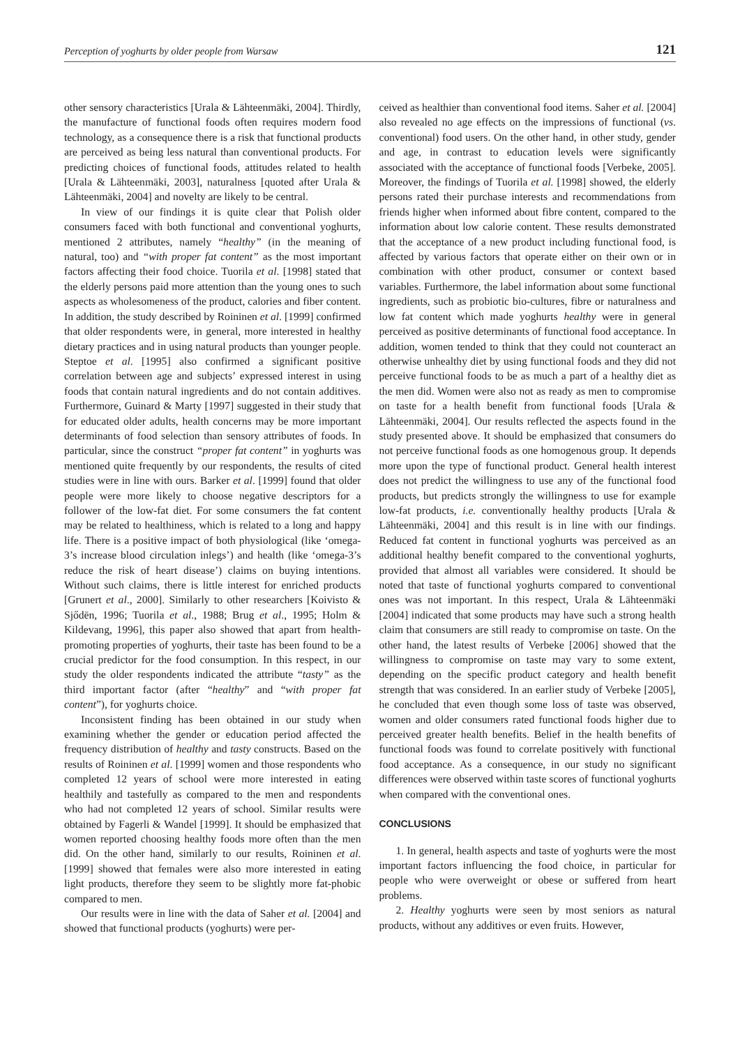Perception of yoghurts by older people from Warsaw 121
other sensory characteristics [Urala & Lähteenmäki, 2004]. Thirdly, the manufacture of functional foods often requires modern food technology, as a consequence there is a risk that functional products are perceived as being less natural than conventional products. For predicting choices of functional foods, attitudes related to health [Urala & Lähteenmäki, 2003], naturalness [quoted after Urala & Lähteenmäki, 2004] and novelty are likely to be central.
In view of our findings it is quite clear that Polish older consumers faced with both functional and conventional yoghurts, mentioned 2 attributes, namely “healthy” (in the meaning of natural, too) and “with proper fat content” as the most important factors affecting their food choice. Tuorila et al. [1998] stated that the elderly persons paid more attention than the young ones to such aspects as wholesomeness of the product, calories and fiber content. In addition, the study described by Roininen et al. [1999] confirmed that older respondents were, in general, more interested in healthy dietary practices and in using natural products than younger people. Steptoe et al. [1995] also confirmed a significant positive correlation between age and subjects’ expressed interest in using foods that contain natural ingredients and do not contain additives. Furthermore, Guinard & Marty [1997] suggested in their study that for educated older adults, health concerns may be more important determinants of food selection than sensory attributes of foods. In particular, since the construct “proper fat content” in yoghurts was mentioned quite frequently by our respondents, the results of cited studies were in line with ours. Barker et al. [1999] found that older people were more likely to choose negative descriptors for a follower of the low-fat diet. For some consumers the fat content may be related to healthiness, which is related to a long and happy life. There is a positive impact of both physiological (like ‘omega-3’s increase blood circulation inlegs’) and health (like ‘omega-3’s reduce the risk of heart disease’) claims on buying intentions. Without such claims, there is little interest for enriched products [Grunert et al., 2000]. Similarly to other researchers [Koivisto & Sjődēn, 1996; Tuorila et al., 1988; Brug et al., 1995; Holm & Kildevang, 1996], this paper also showed that apart from health-promoting properties of yoghurts, their taste has been found to be a crucial predictor for the food consumption. In this respect, in our study the older respondents indicated the attribute “tasty” as the third important factor (after “healthy” and “with proper fat content”), for yoghurts choice.
Inconsistent finding has been obtained in our study when examining whether the gender or education period affected the frequency distribution of healthy and tasty constructs. Based on the results of Roininen et al. [1999] women and those respondents who completed 12 years of school were more interested in eating healthily and tastefully as compared to the men and respondents who had not completed 12 years of school. Similar results were obtained by Fagerli & Wandel [1999]. It should be emphasized that women reported choosing healthy foods more often than the men did. On the other hand, similarly to our results, Roininen et al. [1999] showed that females were also more interested in eating light products, therefore they seem to be slightly more fat-phobic compared to men.
Our results were in line with the data of Saher et al. [2004] and showed that functional products (yoghurts) were per-
ceived as healthier than conventional food items. Saher et al. [2004] also revealed no age effects on the impressions of functional (vs. conventional) food users. On the other hand, in other study, gender and age, in contrast to education levels were significantly associated with the acceptance of functional foods [Verbeke, 2005]. Moreover, the findings of Tuorila et al. [1998] showed, the elderly persons rated their purchase interests and recommendations from friends higher when informed about fibre content, compared to the information about low calorie content. These results demonstrated that the acceptance of a new product including functional food, is affected by various factors that operate either on their own or in combination with other product, consumer or context based variables. Furthermore, the label information about some functional ingredients, such as probiotic bio-cultures, fibre or naturalness and low fat content which made yoghurts healthy were in general perceived as positive determinants of functional food acceptance. In addition, women tended to think that they could not counteract an otherwise unhealthy diet by using functional foods and they did not perceive functional foods to be as much a part of a healthy diet as the men did. Women were also not as ready as men to compromise on taste for a health benefit from functional foods [Urala & Lähteenmäki, 2004]. Our results reflected the aspects found in the study presented above. It should be emphasized that consumers do not perceive functional foods as one homogenous group. It depends more upon the type of functional product. General health interest does not predict the willingness to use any of the functional food products, but predicts strongly the willingness to use for example low-fat products, i.e. conventionally healthy products [Urala & Lähteenmäki, 2004] and this result is in line with our findings. Reduced fat content in functional yoghurts was perceived as an additional healthy benefit compared to the conventional yoghurts, provided that almost all variables were considered. It should be noted that taste of functional yoghurts compared to conventional ones was not important. In this respect, Urala & Lähteenmäki [2004] indicated that some products may have such a strong health claim that consumers are still ready to compromise on taste. On the other hand, the latest results of Verbeke [2006] showed that the willingness to compromise on taste may vary to some extent, depending on the specific product category and health benefit strength that was considered. In an earlier study of Verbeke [2005], he concluded that even though some loss of taste was observed, women and older consumers rated functional foods higher due to perceived greater health benefits. Belief in the health benefits of functional foods was found to correlate positively with functional food acceptance. As a consequence, in our study no significant differences were observed within taste scores of functional yoghurts when compared with the conventional ones.
CONCLUSIONS
1. In general, health aspects and taste of yoghurts were the most important factors influencing the food choice, in particular for people who were overweight or obese or suffered from heart problems.
2. Healthy yoghurts were seen by most seniors as natural products, without any additives or even fruits. However,